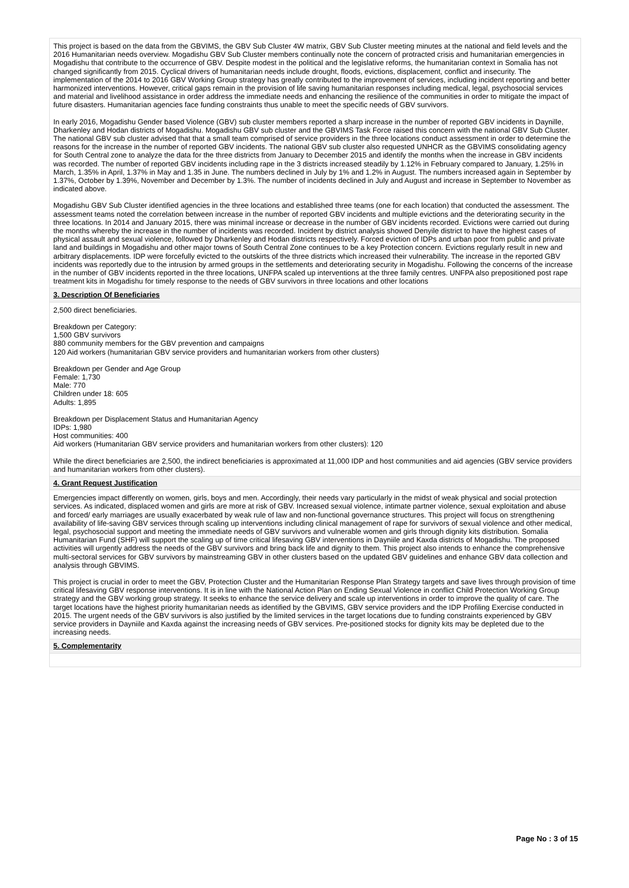This project is based on the data from the GBVIMS, the GBV Sub Cluster 4W matrix, GBV Sub Cluster meeting minutes at the national and field levels and the 2016 Humanitarian needs overview. Mogadishu GBV Sub Cluster members continually note the concern of protracted crisis and humanitarian emergencies in Mogadishu that contribute to the occurrence of GBV. Despite modest in the political and the legislative reforms, the humanitarian context in Somalia has not changed significantly from 2015. Cyclical drivers of humanitarian needs include drought, floods, evictions, displacement, conflict and insecurity. The implementation of the 2014 to 2016 GBV Working Group strategy has greatly contributed to the improvement of services, including incident reporting and better harmonized interventions. However, critical gaps remain in the provision of life saving humanitarian responses including medical, legal, psychosocial services and material and livelihood assistance in order address the immediate needs and enhancing the resilience of the communities in order to mitigate the impact of future disasters. Humanitarian agencies face funding constraints thus unable to meet the specific needs of GBV survivors.
In early 2016, Mogadishu Gender based Violence (GBV) sub cluster members reported a sharp increase in the number of reported GBV incidents in Daynille, Dharkenley and Hodan districts of Mogadishu. Mogadishu GBV sub cluster and the GBVIMS Task Force raised this concern with the national GBV Sub Cluster. The national GBV sub cluster advised that that a small team comprised of service providers in the three locations conduct assessment in order to determine the reasons for the increase in the number of reported GBV incidents. The national GBV sub cluster also requested UNHCR as the GBVIMS consolidating agency for South Central zone to analyze the data for the three districts from January to December 2015 and identify the months when the increase in GBV incidents was recorded. The number of reported GBV incidents including rape in the 3 districts increased steadily by 1.12% in February compared to January, 1.25% in March, 1.35% in April, 1.37% in May and 1.35 in June. The numbers declined in July by 1% and 1.2% in August. The numbers increased again in September by 1.37%, October by 1.39%, November and December by 1.3%. The number of incidents declined in July and August and increase in September to November as indicated above.
Mogadishu GBV Sub Cluster identified agencies in the three locations and established three teams (one for each location) that conducted the assessment. The assessment teams noted the correlation between increase in the number of reported GBV incidents and multiple evictions and the deteriorating security in the three locations. In 2014 and January 2015, there was minimal increase or decrease in the number of GBV incidents recorded. Evictions were carried out during the months whereby the increase in the number of incidents was recorded. Incident by district analysis showed Denyile district to have the highest cases of physical assault and sexual violence, followed by Dharkenley and Hodan districts respectively. Forced eviction of IDPs and urban poor from public and private land and buildings in Mogadishu and other major towns of South Central Zone continues to be a key Protection concern. Evictions regularly result in new and arbitrary displacements. IDP were forcefully evicted to the outskirts of the three districts which increased their vulnerability. The increase in the reported GBV incidents was reportedly due to the intrusion by armed groups in the settlements and deteriorating security in Mogadishu. Following the concerns of the increase in the number of GBV incidents reported in the three locations, UNFPA scaled up interventions at the three family centres. UNFPA also prepositioned post rape treatment kits in Mogadishu for timely response to the needs of GBV survivors in three locations and other locations
3. Description Of Beneficiaries
2,500 direct beneficiaries.
Breakdown per Category:
1,500 GBV survivors
880 community members for the GBV prevention and campaigns
120 Aid workers (humanitarian GBV service providers and humanitarian workers from other clusters)
Breakdown per Gender and Age Group
Female: 1,730
Male: 770
Children under 18: 605
Adults: 1,895
Breakdown per Displacement Status and Humanitarian Agency
IDPs: 1,980
Host communities: 400
Aid workers (Humanitarian GBV service providers and humanitarian workers from other clusters): 120
While the direct beneficiaries are 2,500, the indirect beneficiaries is approximated at 11,000 IDP and host communities and aid agencies (GBV service providers and humanitarian workers from other clusters).
4. Grant Request Justification
Emergencies impact differently on women, girls, boys and men. Accordingly, their needs vary particularly in the midst of weak physical and social protection services. As indicated, displaced women and girls are more at risk of GBV. Increased sexual violence, intimate partner violence, sexual exploitation and abuse and forced/ early marriages are usually exacerbated by weak rule of law and non-functional governance structures. This project will focus on strengthening availability of life-saving GBV services through scaling up interventions including clinical management of rape for survivors of sexual violence and other medical, legal, psychosocial support and meeting the immediate needs of GBV survivors and vulnerable women and girls through dignity kits distribution. Somalia Humanitarian Fund (SHF) will support the scaling up of time critical lifesaving GBV interventions in Dayniile and Kaxda districts of Mogadishu. The proposed activities will urgently address the needs of the GBV survivors and bring back life and dignity to them. This project also intends to enhance the comprehensive multi-sectoral services for GBV survivors by mainstreaming GBV in other clusters based on the updated GBV guidelines and enhance GBV data collection and analysis through GBVIMS.
This project is crucial in order to meet the GBV, Protection Cluster and the Humanitarian Response Plan Strategy targets and save lives through provision of time critical lifesaving GBV response interventions. It is in line with the National Action Plan on Ending Sexual Violence in conflict Child Protection Working Group strategy and the GBV working group strategy. It seeks to enhance the service delivery and scale up interventions in order to improve the quality of care. The target locations have the highest priority humanitarian needs as identified by the GBVIMS, GBV service providers and the IDP Profiling Exercise conducted in 2015. The urgent needs of the GBV survivors is also justified by the limited services in the target locations due to funding constraints experienced by GBV service providers in Dayniile and Kaxda against the increasing needs of GBV services. Pre-positioned stocks for dignity kits may be depleted due to the increasing needs.
5. Complementarity
Page No : 3 of 15